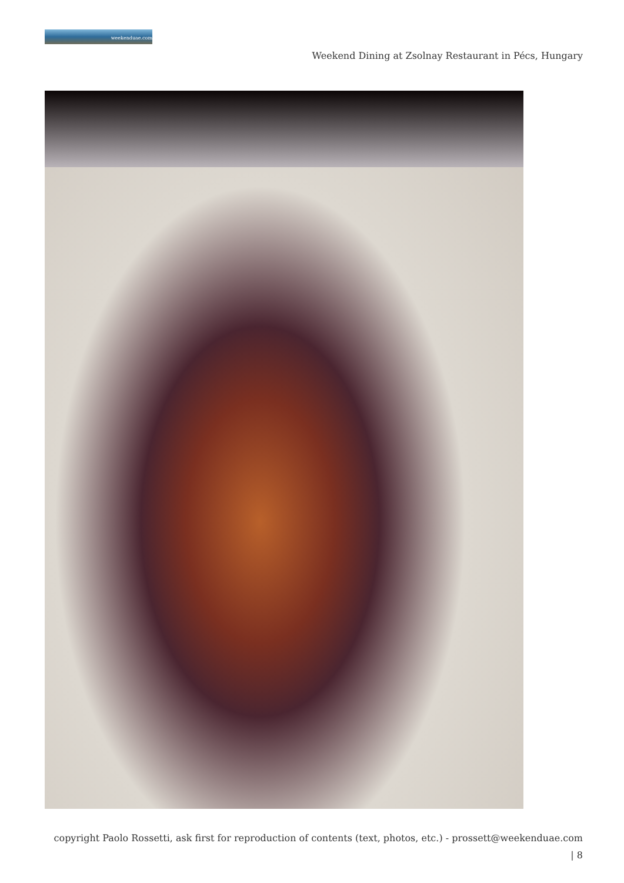weekenduae.com
Weekend Dining at Zsolnay Restaurant in Pécs, Hungary
copyright Paolo Rossetti, ask first for reproduction of contents (text, photos, etc.) - prossett@weekenduae.com
| 8